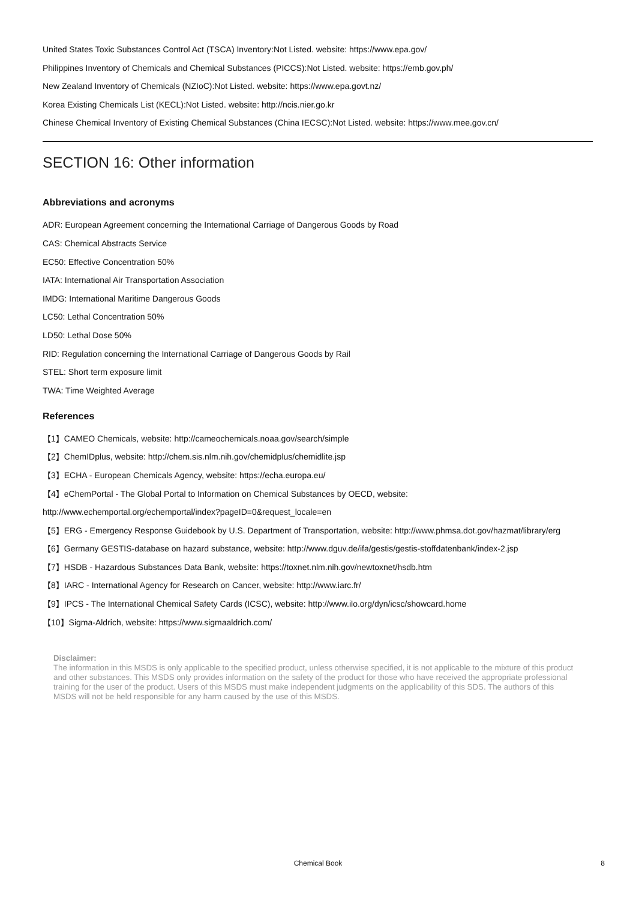United States Toxic Substances Control Act (TSCA) Inventory:Not Listed. website: https://www.epa.gov/
Philippines Inventory of Chemicals and Chemical Substances (PICCS):Not Listed. website: https://emb.gov.ph/
New Zealand Inventory of Chemicals (NZIoC):Not Listed. website: https://www.epa.govt.nz/
Korea Existing Chemicals List (KECL):Not Listed. website: http://ncis.nier.go.kr
Chinese Chemical Inventory of Existing Chemical Substances (China IECSC):Not Listed. website: https://www.mee.gov.cn/
SECTION 16: Other information
Abbreviations and acronyms
ADR: European Agreement concerning the International Carriage of Dangerous Goods by Road
CAS: Chemical Abstracts Service
EC50: Effective Concentration 50%
IATA: International Air Transportation Association
IMDG: International Maritime Dangerous Goods
LC50: Lethal Concentration 50%
LD50: Lethal Dose 50%
RID: Regulation concerning the International Carriage of Dangerous Goods by Rail
STEL: Short term exposure limit
TWA: Time Weighted Average
References
【1】CAMEO Chemicals, website: http://cameochemicals.noaa.gov/search/simple
【2】ChemIDplus, website: http://chem.sis.nlm.nih.gov/chemidplus/chemidlite.jsp
【3】ECHA - European Chemicals Agency, website: https://echa.europa.eu/
【4】eChemPortal - The Global Portal to Information on Chemical Substances by OECD, website:
http://www.echemportal.org/echemportal/index?pageID=0&request_locale=en
【5】ERG - Emergency Response Guidebook by U.S. Department of Transportation, website: http://www.phmsa.dot.gov/hazmat/library/erg
【6】Germany GESTIS-database on hazard substance, website: http://www.dguv.de/ifa/gestis/gestis-stoffdatenbank/index-2.jsp
【7】HSDB - Hazardous Substances Data Bank, website: https://toxnet.nlm.nih.gov/newtoxnet/hsdb.htm
【8】IARC - International Agency for Research on Cancer, website: http://www.iarc.fr/
【9】IPCS - The International Chemical Safety Cards (ICSC), website: http://www.ilo.org/dyn/icsc/showcard.home
【10】Sigma-Aldrich, website: https://www.sigmaaldrich.com/
Disclaimer:
The information in this MSDS is only applicable to the specified product, unless otherwise specified, it is not applicable to the mixture of this product and other substances. This MSDS only provides information on the safety of the product for those who have received the appropriate professional training for the user of the product. Users of this MSDS must make independent judgments on the applicability of this SDS. The authors of this MSDS will not be held responsible for any harm caused by the use of this MSDS.
Chemical Book
8